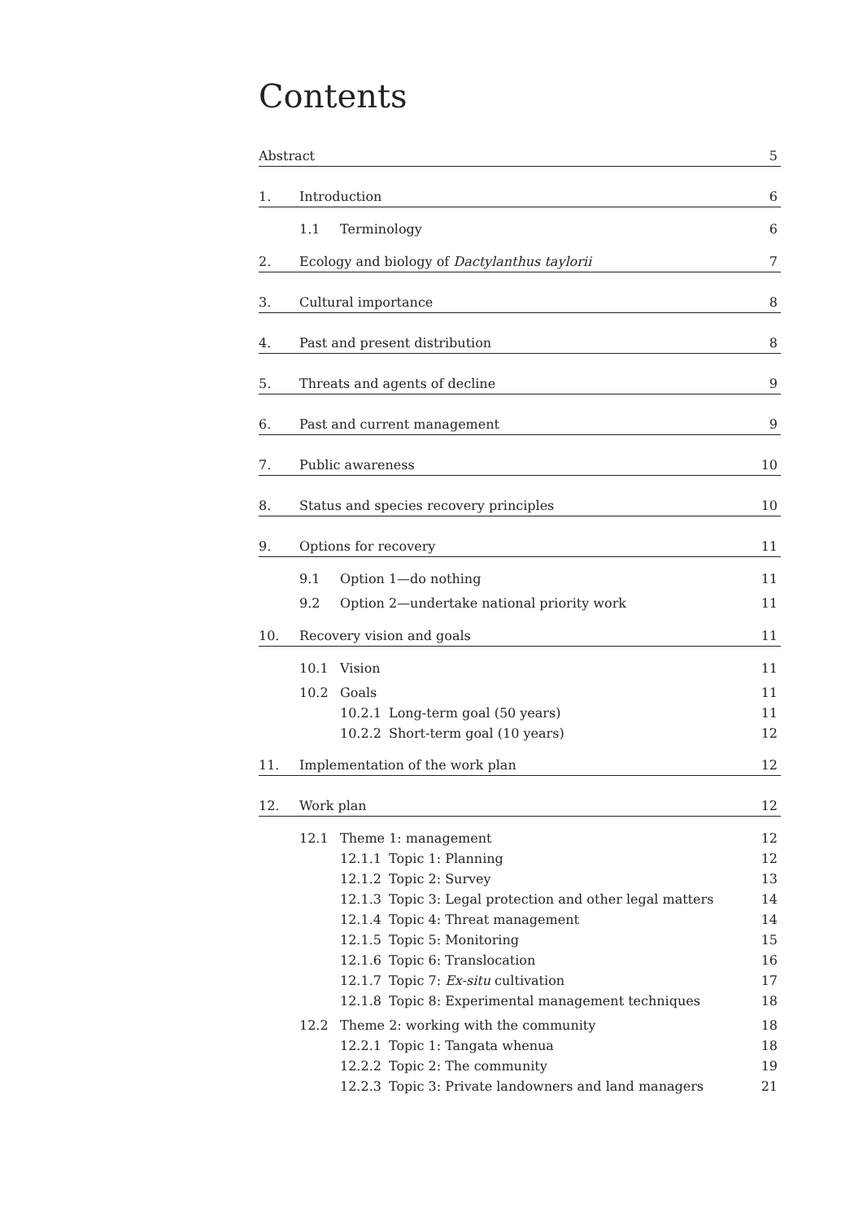Contents
Abstract 5
1. Introduction 6
1.1 Terminology 6
2. Ecology and biology of Dactylanthus taylorii 7
3. Cultural importance 8
4. Past and present distribution 8
5. Threats and agents of decline 9
6. Past and current management 9
7. Public awareness 10
8. Status and species recovery principles 10
9. Options for recovery 11
9.1 Option 1—do nothing 11
9.2 Option 2—undertake national priority work 11
10. Recovery vision and goals 11
10.1 Vision 11
10.2 Goals 11
10.2.1 Long-term goal (50 years) 11
10.2.2 Short-term goal (10 years) 12
11. Implementation of the work plan 12
12. Work plan 12
12.1 Theme 1: management 12
12.1.1 Topic 1: Planning 12
12.1.2 Topic 2: Survey 13
12.1.3 Topic 3: Legal protection and other legal matters 14
12.1.4 Topic 4: Threat management 14
12.1.5 Topic 5: Monitoring 15
12.1.6 Topic 6: Translocation 16
12.1.7 Topic 7: Ex-situ cultivation 17
12.1.8 Topic 8: Experimental management techniques 18
12.2 Theme 2: working with the community 18
12.2.1 Topic 1: Tangata whenua 18
12.2.2 Topic 2: The community 19
12.2.3 Topic 3: Private landowners and land managers 21